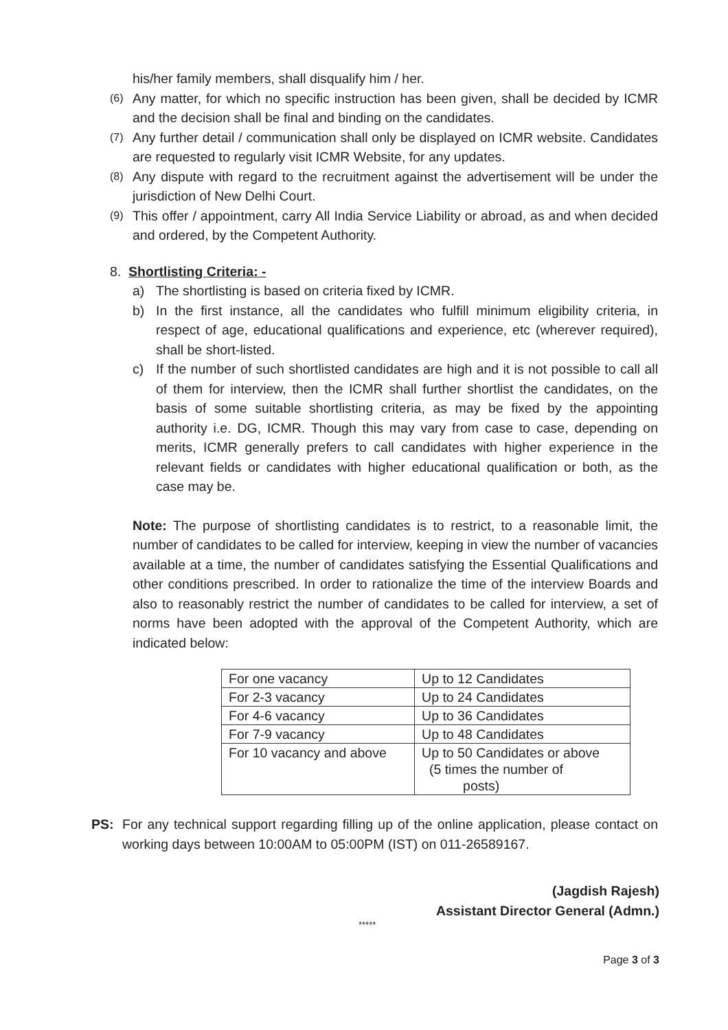his/her family members, shall disqualify him / her.
(6)
Any matter, for which no specific instruction has been given, shall be decided by ICMR and the decision shall be final and binding on the candidates.
(7)
Any further detail / communication shall only be displayed on ICMR website. Candidates are requested to regularly visit ICMR Website, for any updates.
(8)
Any dispute with regard to the recruitment against the advertisement will be under the jurisdiction of New Delhi Court.
(9)
This offer / appointment, carry All India Service Liability or abroad, as and when decided and ordered, by the Competent Authority.
8. Shortlisting Criteria: -
a) The shortlisting is based on criteria fixed by ICMR.
b) In the first instance, all the candidates who fulfill minimum eligibility criteria, in respect of age, educational qualifications and experience, etc (wherever required), shall be short-listed.
c) If the number of such shortlisted candidates are high and it is not possible to call all of them for interview, then the ICMR shall further shortlist the candidates, on the basis of some suitable shortlisting criteria, as may be fixed by the appointing authority i.e. DG, ICMR. Though this may vary from case to case, depending on merits, ICMR generally prefers to call candidates with higher experience in the relevant fields or candidates with higher educational qualification or both, as the case may be.
Note: The purpose of shortlisting candidates is to restrict, to a reasonable limit, the number of candidates to be called for interview, keeping in view the number of vacancies available at a time, the number of candidates satisfying the Essential Qualifications and other conditions prescribed. In order to rationalize the time of the interview Boards and also to reasonably restrict the number of candidates to be called for interview, a set of norms have been adopted with the approval of the Competent Authority, which are indicated below:
| For one vacancy | Up to 12 Candidates |
| For 2-3 vacancy | Up to 24 Candidates |
| For 4-6 vacancy | Up to 36 Candidates |
| For 7-9 vacancy | Up to 48 Candidates |
| For 10 vacancy and above | Up to 50 Candidates or above (5 times the number of posts) |
PS: For any technical support regarding filling up of the online application, please contact on working days between 10:00AM to 05:00PM (IST) on 011-26589167.
(Jagdish Rajesh)
Assistant Director General (Admn.)
*****
Page 3 of 3